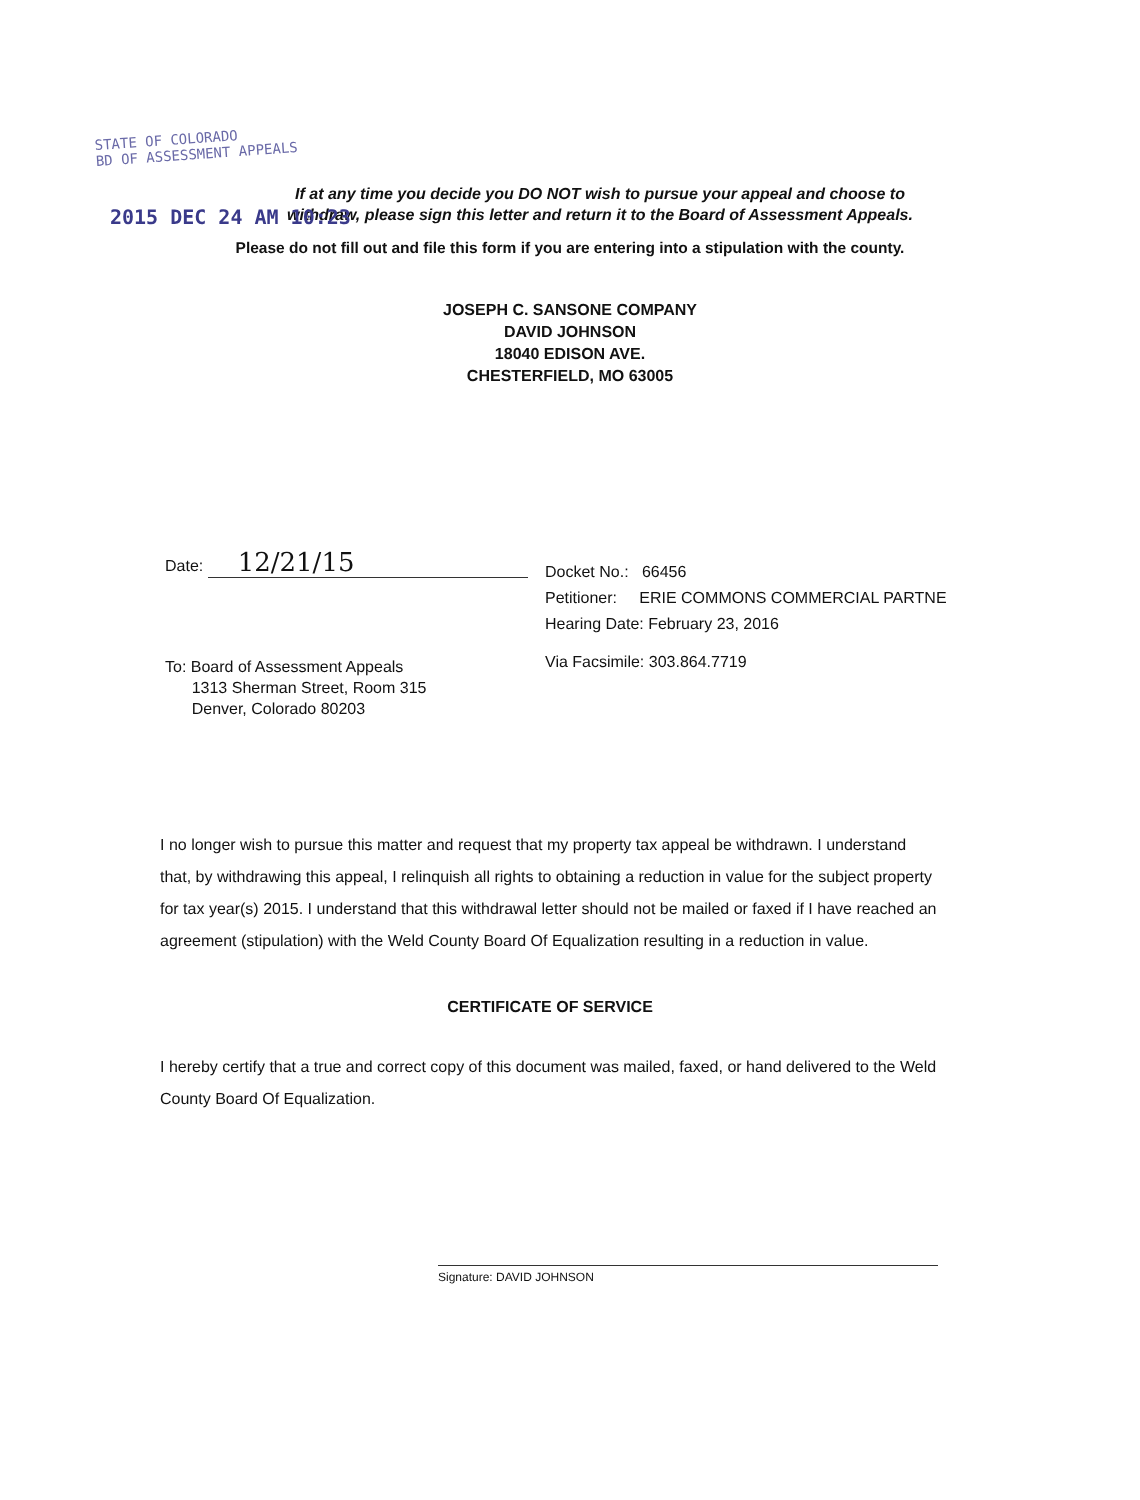STATE OF COLORADO
BD OF ASSESSMENT APPEALS
2015 DEC 24 AM 10:23
If at any time you decide you DO NOT wish to pursue your appeal and choose to
withdraw, please sign this letter and return it to the Board of Assessment Appeals.
Please do not fill out and file this form if you are entering into a stipulation with the county.
JOSEPH C. SANSONE COMPANY
DAVID JOHNSON
18040 EDISON AVE.
CHESTERFIELD, MO 63005
Date: 12/21/15
To: Board of Assessment Appeals
1313 Sherman Street, Room 315
Denver, Colorado 80203
Docket No.: 66456
Petitioner: ERIE COMMONS COMMERCIAL PARTNE
Hearing Date: February 23, 2016
Via Facsimile: 303.864.7719
I no longer wish to pursue this matter and request that my property tax appeal be withdrawn. I understand that, by withdrawing this appeal, I relinquish all rights to obtaining a reduction in value for the subject property for tax year(s) 2015. I understand that this withdrawal letter should not be mailed or faxed if I have reached an agreement (stipulation) with the Weld County Board Of Equalization resulting in a reduction in value.
CERTIFICATE OF SERVICE
I hereby certify that a true and correct copy of this document was mailed, faxed, or hand delivered to the Weld County Board Of Equalization.
Signature: DAVID JOHNSON